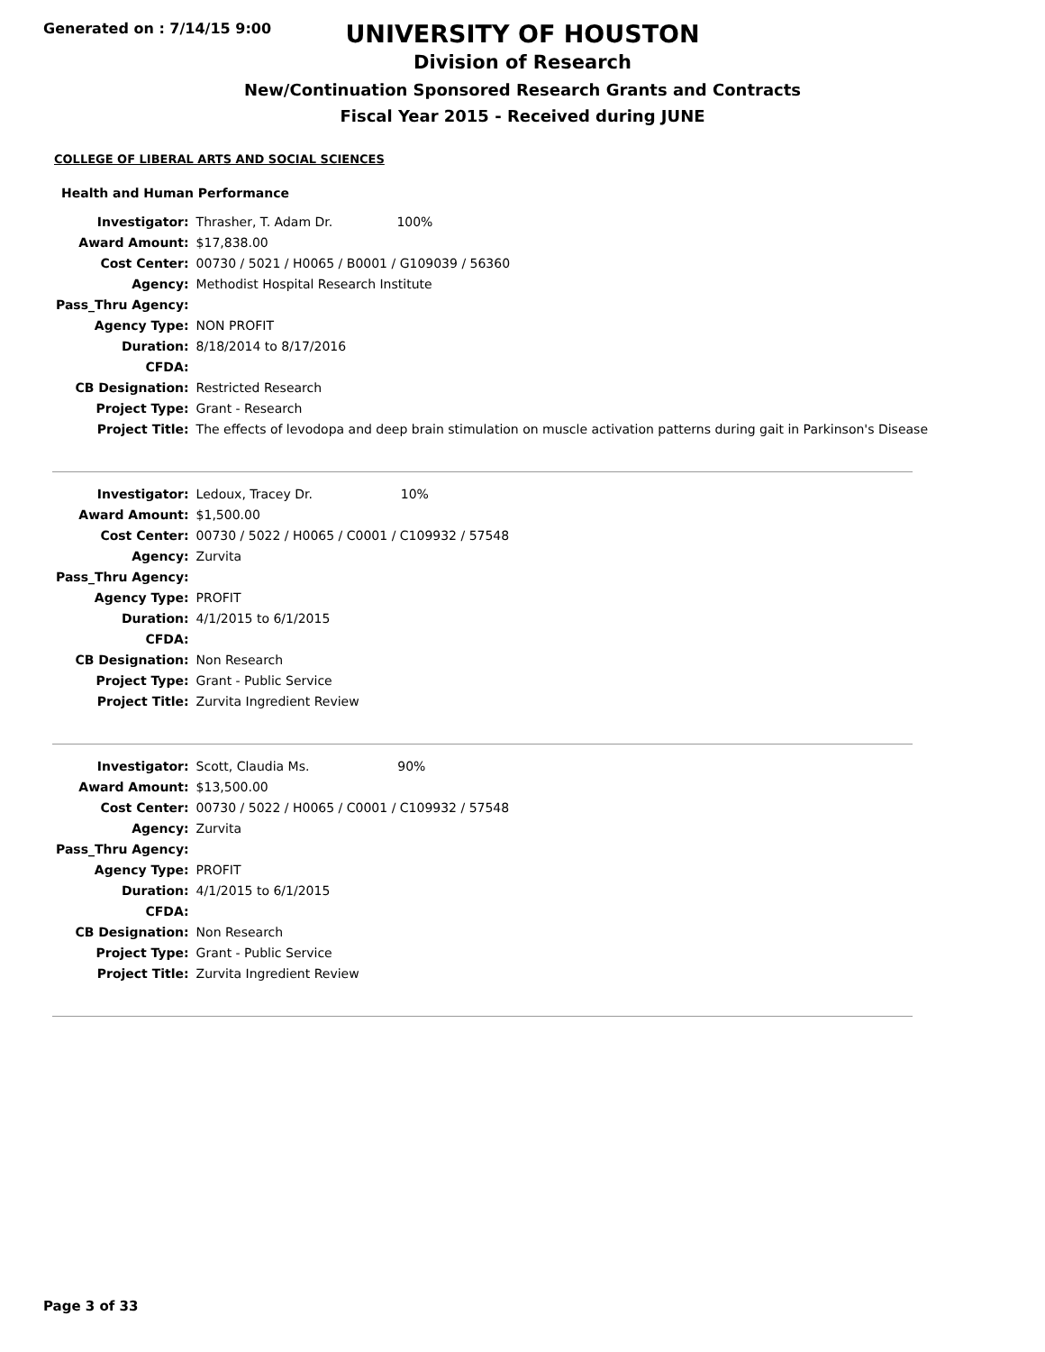Generated on : 7/14/15 9:00
UNIVERSITY OF HOUSTON
Division of Research
New/Continuation Sponsored Research Grants and Contracts
Fiscal Year 2015 - Received during JUNE
COLLEGE OF LIBERAL ARTS AND SOCIAL SCIENCES
Health and Human Performance
| Investigator: | Thrasher, T. Adam Dr. 100% |
| Award Amount: | $17,838.00 |
| Cost Center: | 00730 / 5021 / H0065 / B0001 / G109039 / 56360 |
| Agency: | Methodist Hospital Research Institute |
| Pass_Thru Agency: | |
| Agency Type: | NON PROFIT |
| Duration: | 8/18/2014 to 8/17/2016 |
| CFDA: | |
| CB Designation: | Restricted Research |
| Project Type: | Grant - Research |
| Project Title: | The effects of levodopa and deep brain stimulation on muscle activation patterns during gait in Parkinson's Disease |
| Investigator: | Ledoux, Tracey Dr. 10% |
| Award Amount: | $1,500.00 |
| Cost Center: | 00730 / 5022 / H0065 / C0001 / C109932 / 57548 |
| Agency: | Zurvita |
| Pass_Thru Agency: | |
| Agency Type: | PROFIT |
| Duration: | 4/1/2015 to 6/1/2015 |
| CFDA: | |
| CB Designation: | Non Research |
| Project Type: | Grant - Public Service |
| Project Title: | Zurvita Ingredient Review |
| Investigator: | Scott, Claudia Ms. 90% |
| Award Amount: | $13,500.00 |
| Cost Center: | 00730 / 5022 / H0065 / C0001 / C109932 / 57548 |
| Agency: | Zurvita |
| Pass_Thru Agency: | |
| Agency Type: | PROFIT |
| Duration: | 4/1/2015 to 6/1/2015 |
| CFDA: | |
| CB Designation: | Non Research |
| Project Type: | Grant - Public Service |
| Project Title: | Zurvita Ingredient Review |
Page 3 of 33